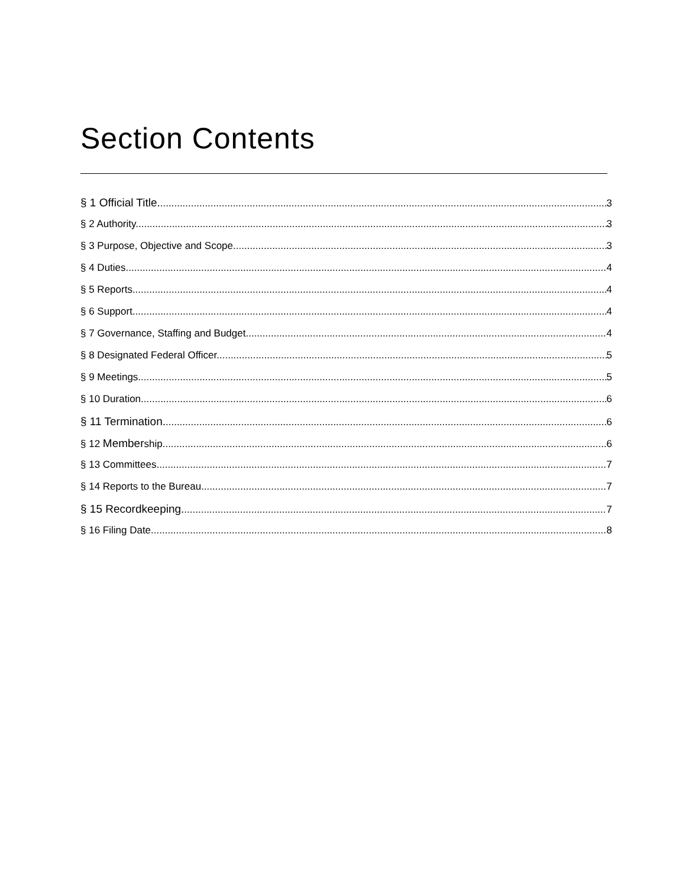Section Contents
§ 1 Official Title. 3
§ 2 Authority. 3
§ 3 Purpose, Objective and Scope. 3
§ 4 Duties. 4
§ 5 Reports. 4
§ 6 Support. 4
§ 7 Governance, Staffing and Budget. 4
§ 8 Designated Federal Officer. 5
§ 9 Meetings. 5
§ 10 Duration 6
§ 11 Termination. 6
§ 12 Membership. 6
§ 13 Committees. 7
§ 14 Reports to the Bureau. 7
§ 15 Recordkeeping. 7
§ 16 Filing Date. 8